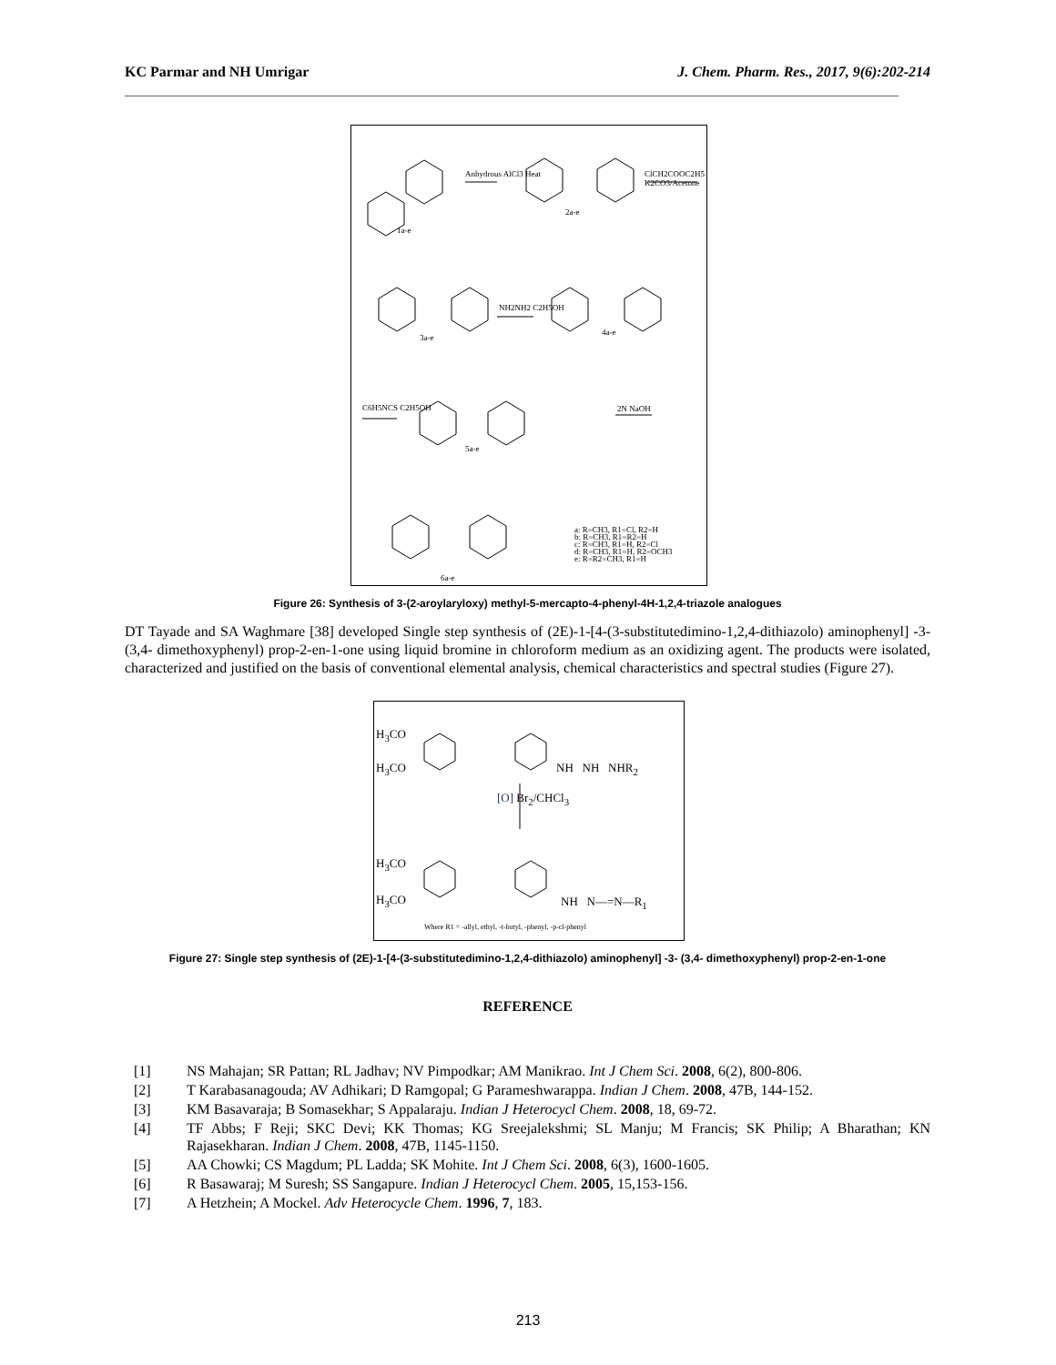KC Parmar and NH Umrigar J. Chem. Pharm. Res., 2017, 9(6):202-214
Anhydrous AlCl3 Heat ClCH2COOC2H5 K2CO3/Acetone
1a-e
2a-e
NH2NH2 C2H5OH
3a-e
4a-e
C6H5NCS C2H5OH 2N NaOH
5a-e
a: R=CH3, R1=Cl, R2=H
b: R=CH3, R1=R2=H
c: R=CH3, R1=H, R2=Cl
d: R=CH3, R1=H, R2=OCH3
e: R=R2=CH3, R1=H
6a-e
Figure 26: Synthesis of 3-(2-aroylaryloxy) methyl-5-mercapto-4-phenyl-4H-1,2,4-triazole analogues
DT Tayade and SA Waghmare [38] developed Single step synthesis of (2E)-1-[4-(3-substitutedimino-1,2,4-dithiazolo) aminophenyl] -3- (3,4- dimethoxyphenyl) prop-2-en-1-one using liquid bromine in chloroform medium as an oxidizing agent. The products were isolated, characterized and justified on the basis of conventional elemental analysis, chemical characteristics and spectral studies (Figure 27).
H<sub>3</sub>CO
H<sub>3</sub>CO NH NH NHR<sub>2</sub>
[O] Br<sub>2</sub>/CHCl<sub>3</sub>
H<sub>3</sub>CO
H<sub>3</sub>CO NH N—=N—R<sub>1</sub>
Where R1 = -allyl, ethyl, -t-butyl, -phenyl, -p-cl-phenyl
Figure 27: Single step synthesis of (2E)-1-[4-(3-substitutedimino-1,2,4-dithiazolo) aminophenyl] -3- (3,4- dimethoxyphenyl) prop-2-en-1-one
REFERENCE
[1] NS Mahajan; SR Pattan; RL Jadhav; NV Pimpodkar; AM Manikrao. Int J Chem Sci. 2008, 6(2), 800-806.
[2] T Karabasanagouda; AV Adhikari; D Ramgopal; G Parameshwarappa. Indian J Chem. 2008, 47B, 144-152.
[3] KM Basavaraja; B Somasekhar; S Appalaraju. Indian J Heterocycl Chem. 2008, 18, 69-72.
[4] TF Abbs; F Reji; SKC Devi; KK Thomas; KG Sreejalekshmi; SL Manju; M Francis; SK Philip; A Bharathan; KN Rajasekharan. Indian J Chem. 2008, 47B, 1145-1150.
[5] AA Chowki; CS Magdum; PL Ladda; SK Mohite. Int J Chem Sci. 2008, 6(3), 1600-1605.
[6] R Basawaraj; M Suresh; SS Sangapure. Indian J Heterocycl Chem. 2005, 15,153-156.
[7] A Hetzhein; A Mockel. Adv Heterocycle Chem. 1996, 7, 183.
213